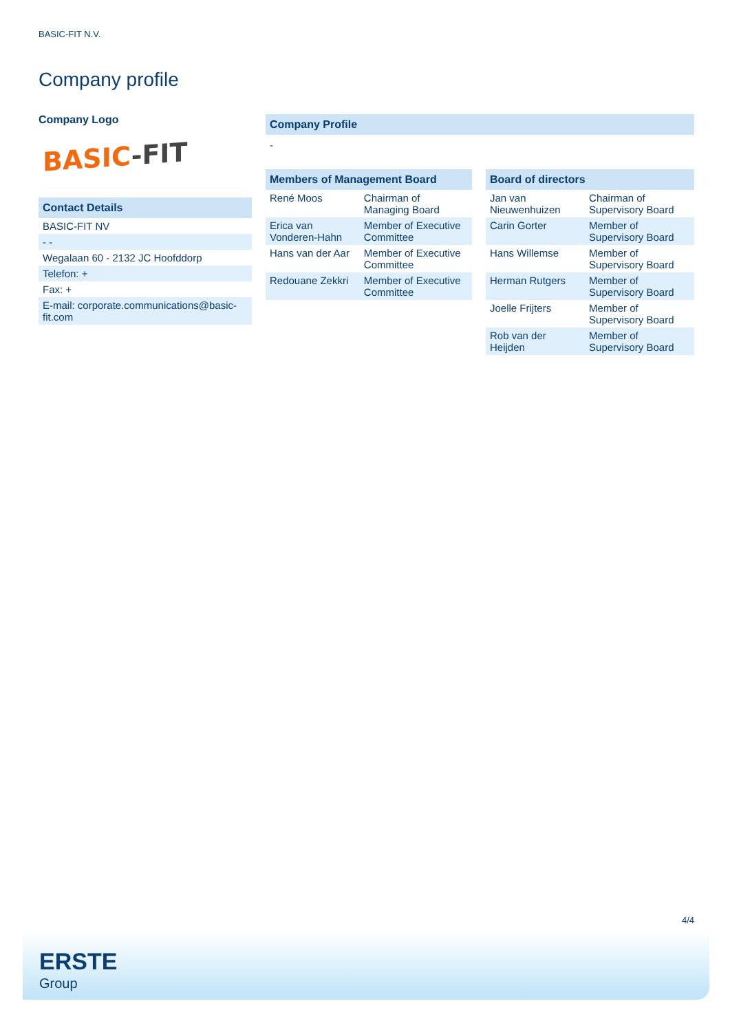BASIC-FIT N.V.
Company profile
Company Logo
BASIC-FIT
Contact Details
| BASIC-FIT NV |
| - - |
| Wegalaan 60 - 2132 JC Hoofddorp |
| Telefon: + |
| Fax: + |
| E-mail: corporate.communications@basic-fit.com |
Company Profile
-
Members of Management Board
| René Moos | Chairman of Managing Board |
| Erica van Vonderen-Hahn | Member of Executive Committee |
| Hans van der Aar | Member of Executive Committee |
| Redouane Zekkri | Member of Executive Committee |
Board of directors
| Jan van Nieuwenhuizen | Chairman of Supervisory Board |
| Carin Gorter | Member of Supervisory Board |
| Hans Willemse | Member of Supervisory Board |
| Herman Rutgers | Member of Supervisory Board |
| Joelle Frijters | Member of Supervisory Board |
| Rob van der Heijden | Member of Supervisory Board |
4/4
ERSTE
Group